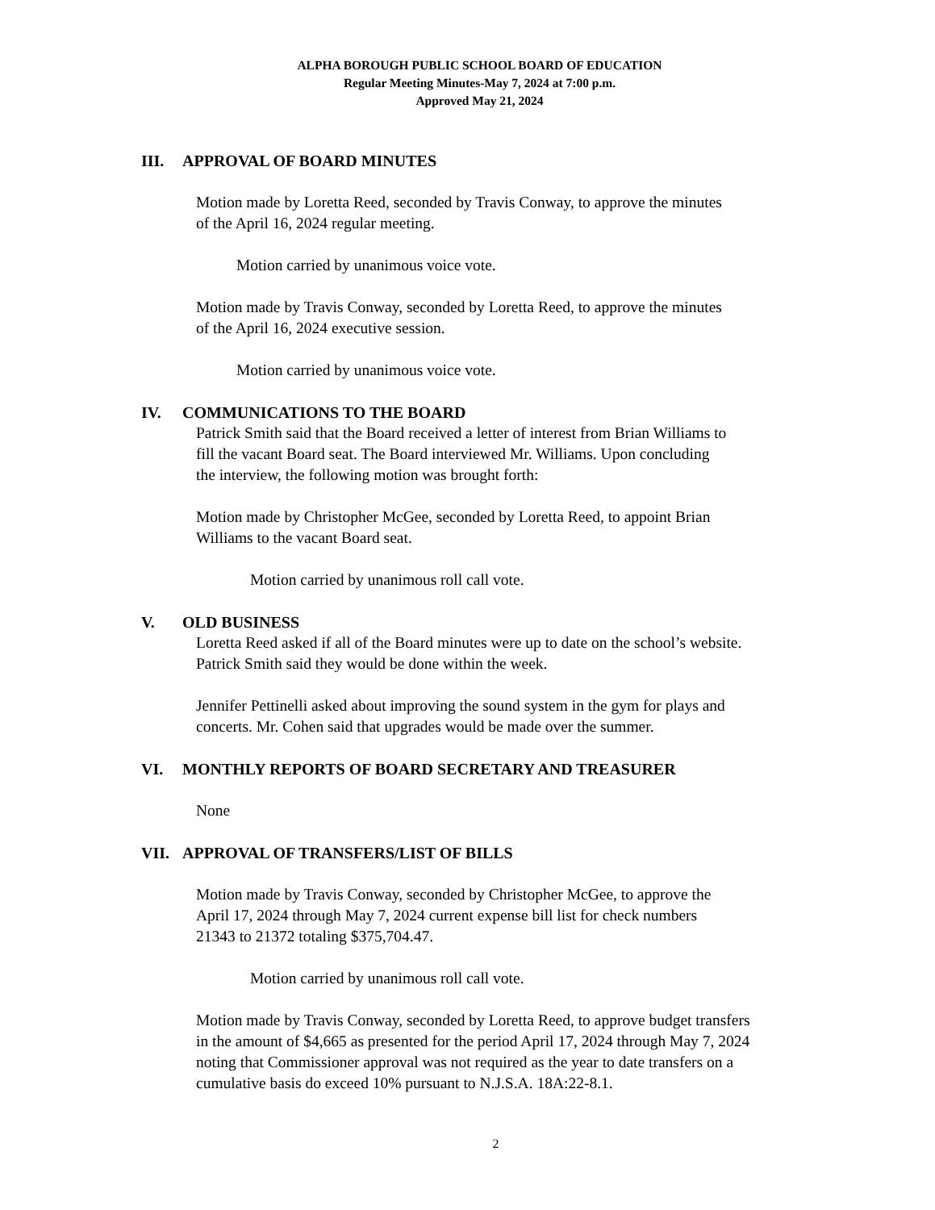ALPHA BOROUGH PUBLIC SCHOOL BOARD OF EDUCATION
Regular Meeting Minutes-May 7, 2024 at 7:00 p.m.
Approved May 21, 2024
III. APPROVAL OF BOARD MINUTES
Motion made by Loretta Reed, seconded by Travis Conway, to approve the minutes
of the April 16, 2024 regular meeting.
Motion carried by unanimous voice vote.
Motion made by Travis Conway, seconded by Loretta Reed, to approve the minutes
of the April 16, 2024 executive session.
Motion carried by unanimous voice vote.
IV. COMMUNICATIONS TO THE BOARD
Patrick Smith said that the Board received a letter of interest from Brian Williams to
fill the vacant Board seat. The Board interviewed Mr. Williams. Upon concluding
the interview, the following motion was brought forth:
Motion made by Christopher McGee, seconded by Loretta Reed, to appoint Brian
Williams to the vacant Board seat.
Motion carried by unanimous roll call vote.
V. OLD BUSINESS
Loretta Reed asked if all of the Board minutes were up to date on the school’s website.
Patrick Smith said they would be done within the week.
Jennifer Pettinelli asked about improving the sound system in the gym for plays and
concerts. Mr. Cohen said that upgrades would be made over the summer.
VI. MONTHLY REPORTS OF BOARD SECRETARY AND TREASURER
None
VII. APPROVAL OF TRANSFERS/LIST OF BILLS
Motion made by Travis Conway, seconded by Christopher McGee, to approve the
April 17, 2024 through May 7, 2024 current expense bill list for check numbers
21343 to 21372 totaling $375,704.47.
Motion carried by unanimous roll call vote.
Motion made by Travis Conway, seconded by Loretta Reed, to approve budget transfers
in the amount of $4,665 as presented for the period April 17, 2024 through May 7, 2024
noting that Commissioner approval was not required as the year to date transfers on a
cumulative basis do exceed 10% pursuant to N.J.S.A. 18A:22-8.1.
2